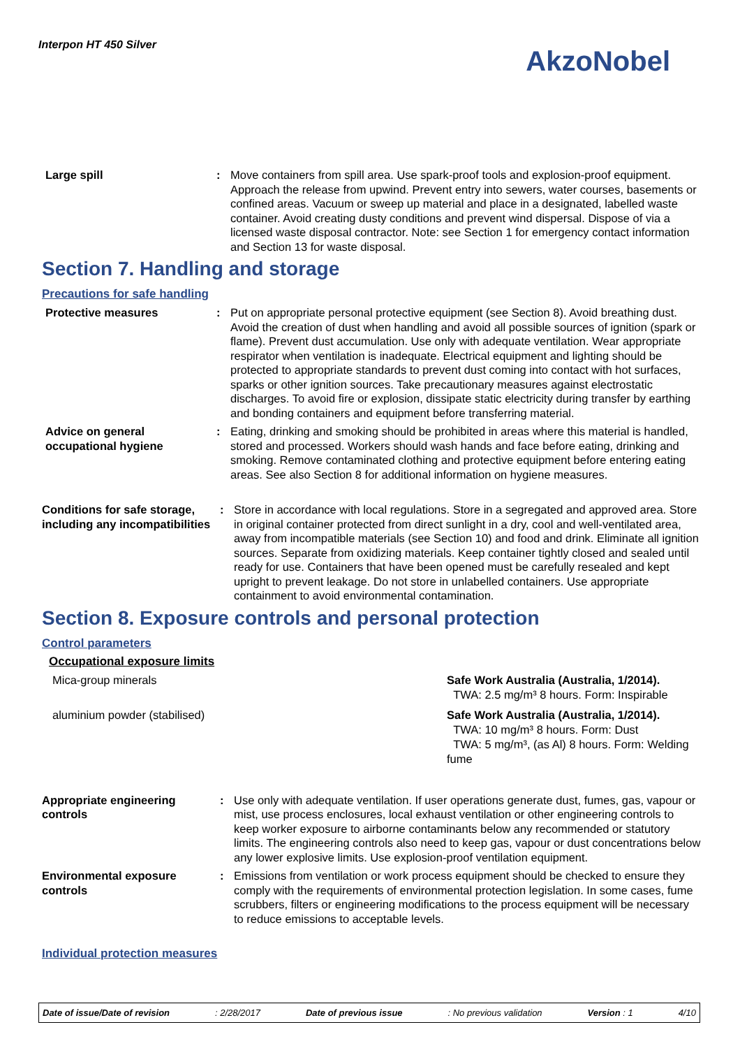Interpon HT 450 Silver
AkzoNobel
Large spill : Move containers from spill area. Use spark-proof tools and explosion-proof equipment. Approach the release from upwind. Prevent entry into sewers, water courses, basements or confined areas. Vacuum or sweep up material and place in a designated, labelled waste container. Avoid creating dusty conditions and prevent wind dispersal. Dispose of via a licensed waste disposal contractor. Note: see Section 1 for emergency contact information and Section 13 for waste disposal.
Section 7. Handling and storage
Precautions for safe handling
Protective measures : Put on appropriate personal protective equipment (see Section 8). Avoid breathing dust. Avoid the creation of dust when handling and avoid all possible sources of ignition (spark or flame). Prevent dust accumulation. Use only with adequate ventilation. Wear appropriate respirator when ventilation is inadequate. Electrical equipment and lighting should be protected to appropriate standards to prevent dust coming into contact with hot surfaces, sparks or other ignition sources. Take precautionary measures against electrostatic discharges. To avoid fire or explosion, dissipate static electricity during transfer by earthing and bonding containers and equipment before transferring material.
Advice on general occupational hygiene
: Eating, drinking and smoking should be prohibited in areas where this material is handled, stored and processed. Workers should wash hands and face before eating, drinking and smoking. Remove contaminated clothing and protective equipment before entering eating areas. See also Section 8 for additional information on hygiene measures.
Conditions for safe storage, including any incompatibilities
: Store in accordance with local regulations. Store in a segregated and approved area. Store in original container protected from direct sunlight in a dry, cool and well-ventilated area, away from incompatible materials (see Section 10) and food and drink. Eliminate all ignition sources. Separate from oxidizing materials. Keep container tightly closed and sealed until ready for use. Containers that have been opened must be carefully resealed and kept upright to prevent leakage. Do not store in unlabelled containers. Use appropriate containment to avoid environmental contamination.
Section 8. Exposure controls and personal protection
Control parameters
Occupational exposure limits
| Mica-group minerals | Safe Work Australia (Australia, 1/2014). TWA: 2.5 mg/m³ 8 hours. Form: Inspirable |
| aluminium powder (stabilised) | Safe Work Australia (Australia, 1/2014). TWA: 10 mg/m³ 8 hours. Form: Dust TWA: 5 mg/m³, (as Al) 8 hours. Form: Welding fume |
Appropriate engineering controls
: Use only with adequate ventilation. If user operations generate dust, fumes, gas, vapour or mist, use process enclosures, local exhaust ventilation or other engineering controls to keep worker exposure to airborne contaminants below any recommended or statutory limits. The engineering controls also need to keep gas, vapour or dust concentrations below any lower explosive limits. Use explosion-proof ventilation equipment.
Environmental exposure controls
: Emissions from ventilation or work process equipment should be checked to ensure they comply with the requirements of environmental protection legislation. In some cases, fume scrubbers, filters or engineering modifications to the process equipment will be necessary to reduce emissions to acceptable levels.
Individual protection measures
Date of issue/Date of revision: 2/28/2017 Date of previous issue: No previous validation Version : 1 4/10